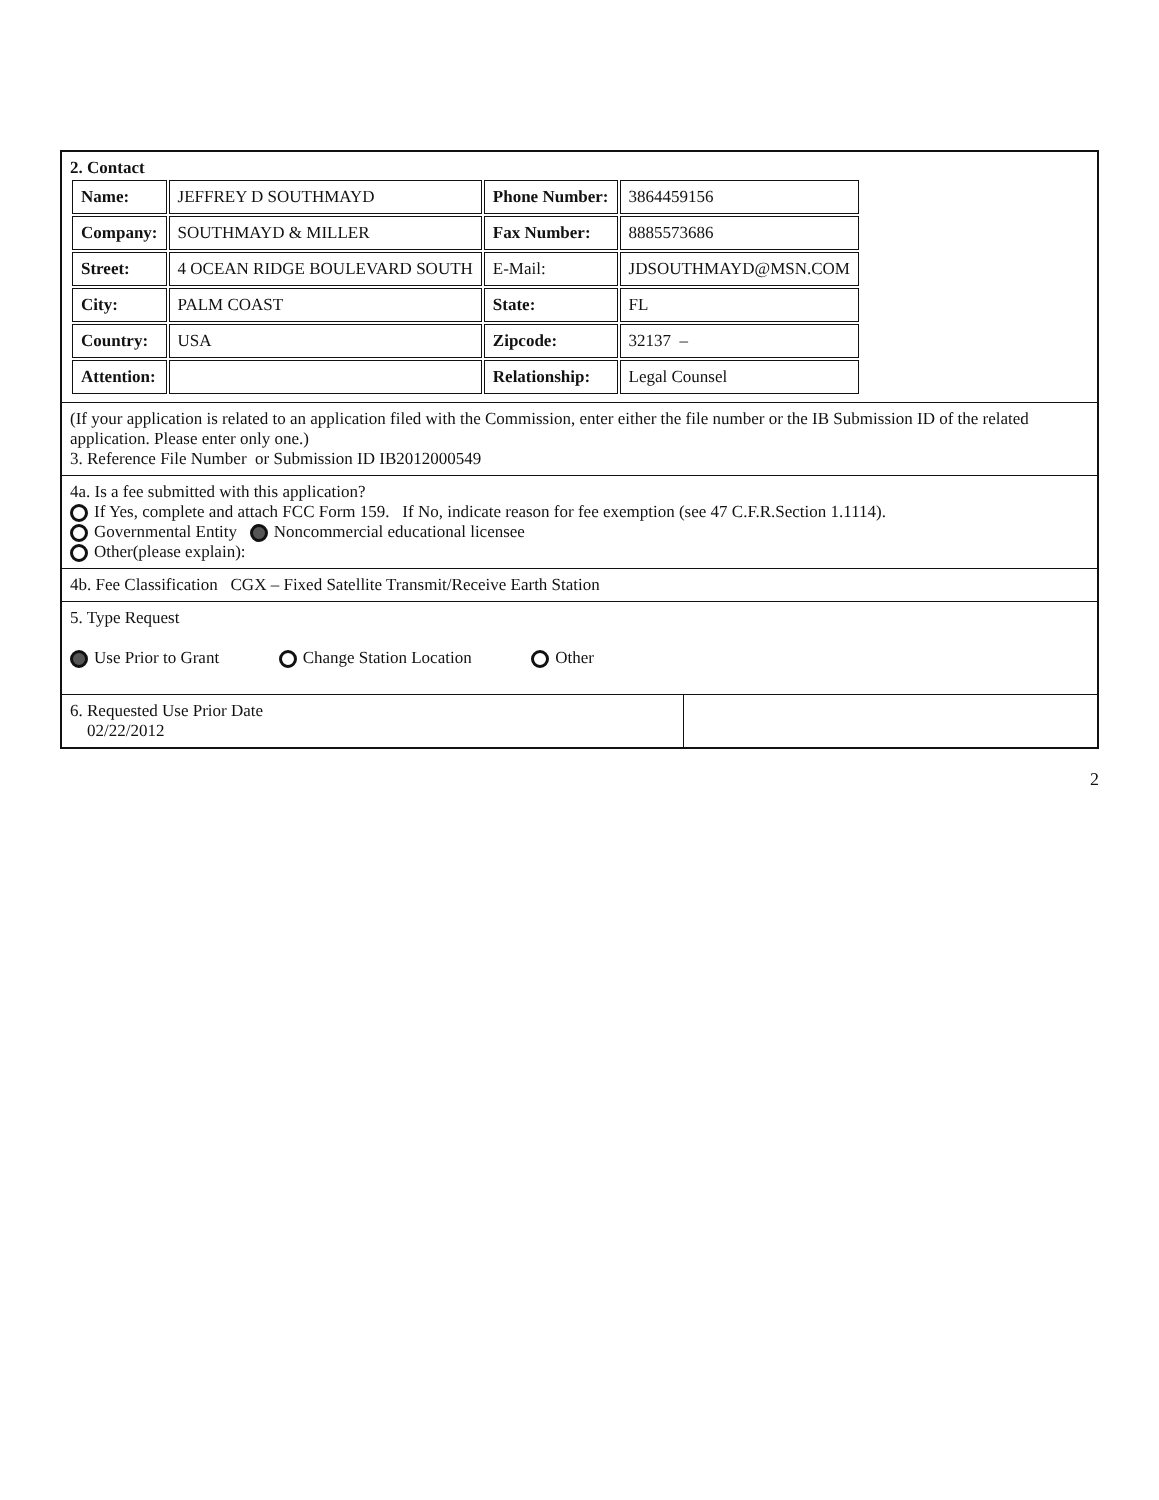| 2. Contact / Name: / JEFFREY D SOUTHMAYD / Phone Number: / 3864459156 / / Company: / SOUTHMAYD & MILLER / Fax Number: / 8885573686 / / Street: / 4 OCEAN RIDGE BOULEVARD SOUTH / E-Mail: / JDSOUTHMAYD@MSN.COM / / City: / PALM COAST / State: / FL / / Country: / USA / Zipcode: / 32137 – / / Attention: / / Relationship: / Legal Counsel / | |
| (If your application is related to an application filed with the Commission, enter either the file number or the IB Submission ID of the related application. Please enter only one.) 3. Reference File Number or Submission ID IB2012000549 | |
| 4a. Is a fee submitted with this application? If Yes, complete and attach FCC Form 159. If No, indicate reason for fee exemption (see 47 C.F.R.Section 1.1114). Governmental Entity Noncommercial educational licensee Other(please explain): | |
| 4b. Fee Classification CGX – Fixed Satellite Transmit/Receive Earth Station | |
| 5. Type Request Use Prior to Grant Change Station Location Other | |
| 6. Requested Use Prior Date 02/22/2012 | |
2